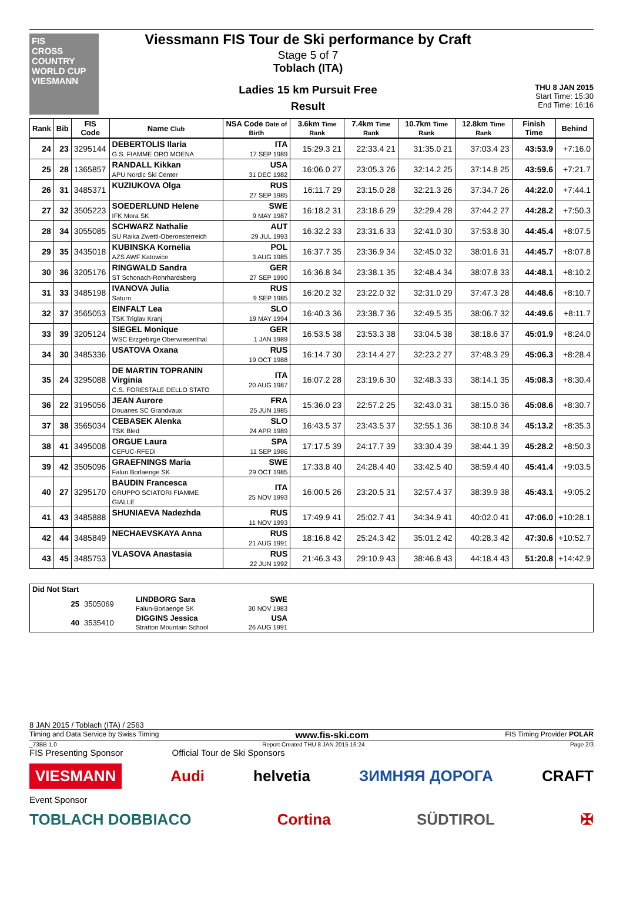FIS
CROSS COUNTRY WORLD CUP
VIESMANN
Viessmann FIS Tour de Ski performance by Craft
Stage 5 of 7
Toblach (ITA)
Ladies 15 km Pursuit Free
Result
THU 8 JAN 2015
Start Time: 15:30
End Time: 16:16
| Rank | Bib | FIS Code | Name Club | NSA Code Date of Birth | 3.6km Time Rank | 7.4km Time Rank | 10.7km Time Rank | 12.8km Time Rank | Finish Time | Behind |
| --- | --- | --- | --- | --- | --- | --- | --- | --- | --- | --- |
| 24 | 23 | 3295144 | DEBERTOLIS Ilaria G.S. FIAMME ORO MOENA | ITA 17 SEP 1989 | 15:29.3 21 | 22:33.4 21 | 31:35.0 21 | 37:03.4 23 | 43:53.9 | +7:16.0 |
| 25 | 28 | 1365857 | RANDALL Kikkan APU Nordic Ski Center | USA 31 DEC 1982 | 16:06.0 27 | 23:05.3 26 | 32:14.2 25 | 37:14.8 25 | 43:59.6 | +7:21.7 |
| 26 | 31 | 3485371 | KUZIUKOVA Olga | RUS 27 SEP 1985 | 16:11.7 29 | 23:15.0 28 | 32:21.3 26 | 37:34.7 26 | 44:22.0 | +7:44.1 |
| 27 | 32 | 3505223 | SOEDERLUND Helene IFK Mora SK | SWE 9 MAY 1987 | 16:18.2 31 | 23:18.6 29 | 32:29.4 28 | 37:44.2 27 | 44:28.2 | +7:50.3 |
| 28 | 34 | 3055085 | SCHWARZ Nathalie SU Raika Zwettl-Oberoesterreich | AUT 29 JUL 1993 | 16:32.2 33 | 23:31.6 33 | 32:41.0 30 | 37:53.8 30 | 44:45.4 | +8:07.5 |
| 29 | 35 | 3435018 | KUBINSKA Kornelia AZS AWF Katowice | POL 3 AUG 1985 | 16:37.7 35 | 23:36.9 34 | 32:45.0 32 | 38:01.6 31 | 44:45.7 | +8:07.8 |
| 30 | 36 | 3205176 | RINGWALD Sandra ST Schonach-Rohrhardsberg | GER 27 SEP 1990 | 16:36.8 34 | 23:38.1 35 | 32:48.4 34 | 38:07.8 33 | 44:48.1 | +8:10.2 |
| 31 | 33 | 3485198 | IVANOVA Julia Saturn | RUS 9 SEP 1985 | 16:20.2 32 | 23:22.0 32 | 32:31.0 29 | 37:47.3 28 | 44:48.6 | +8:10.7 |
| 32 | 37 | 3565053 | EINFALT Lea TSK Triglav Kranj | SLO 19 MAY 1994 | 16:40.3 36 | 23:38.7 36 | 32:49.5 35 | 38:06.7 32 | 44:49.6 | +8:11.7 |
| 33 | 39 | 3205124 | SIEGEL Monique WSC Erzgebirge Oberwiesenthal | GER 1 JAN 1989 | 16:53.5 38 | 23:53.3 38 | 33:04.5 38 | 38:18.6 37 | 45:01.9 | +8:24.0 |
| 34 | 30 | 3485336 | USATOVA Oxana | RUS 19 OCT 1988 | 16:14.7 30 | 23:14.4 27 | 32:23.2 27 | 37:48.3 29 | 45:06.3 | +8:28.4 |
| 35 | 24 | 3295088 | DE MARTIN TOPRANIN Virginia C.S. FORESTALE DELLO STATO | ITA 20 AUG 1987 | 16:07.2 28 | 23:19.6 30 | 32:48.3 33 | 38:14.1 35 | 45:08.3 | +8:30.4 |
| 36 | 22 | 3195056 | JEAN Aurore Douanes SC Grandvaux | FRA 25 JUN 1985 | 15:36.0 23 | 22:57.2 25 | 32:43.0 31 | 38:15.0 36 | 45:08.6 | +8:30.7 |
| 37 | 38 | 3565034 | CEBASEK Alenka TSK Bled | SLO 24 APR 1989 | 16:43.5 37 | 23:43.5 37 | 32:55.1 36 | 38:10.8 34 | 45:13.2 | +8:35.3 |
| 38 | 41 | 3495008 | ORGUE Laura CEFUC-RFEDI | SPA 11 SEP 1986 | 17:17.5 39 | 24:17.7 39 | 33:30.4 39 | 38:44.1 39 | 45:28.2 | +8:50.3 |
| 39 | 42 | 3505096 | GRAEFNINGS Maria Falun Borlaenge SK | SWE 29 OCT 1985 | 17:33.8 40 | 24:28.4 40 | 33:42.5 40 | 38:59.4 40 | 45:41.4 | +9:03.5 |
| 40 | 27 | 3295170 | BAUDIN Francesca GRUPPO SCIATORI FIAMME GIALLE | ITA 25 NOV 1993 | 16:00.5 26 | 23:20.5 31 | 32:57.4 37 | 38:39.9 38 | 45:43.1 | +9:05.2 |
| 41 | 43 | 3485888 | SHUNIAEVA Nadezhda | RUS 11 NOV 1993 | 17:49.9 41 | 25:02.7 41 | 34:34.9 41 | 40:02.0 41 | 47:06.0 | +10:28.1 |
| 42 | 44 | 3485849 | NECHAEVSKAYA Anna | RUS 21 AUG 1991 | 18:16.8 42 | 25:24.3 42 | 35:01.2 42 | 40:28.3 42 | 47:30.6 | +10:52.7 |
| 43 | 45 | 3485753 | VLASOVA Anastasia | RUS 22 JUN 1992 | 21:46.3 43 | 29:10.9 43 | 38:46.8 43 | 44:18.4 43 | 51:20.8 | +14:42.9 |
| Did Not Start | | | | |
| 25 | 3505069 | LINDBORG Sara Falun-Borlaenge SK | SWE 30 NOV 1983 | |
| 40 | 3535410 | DIGGINS Jessica Stratton Mountain School | USA 26 AUG 1991 | |
8 JAN 2015 / Toblach (ITA) / 2563
Timing and Data Service by Swiss Timing www.fis-ski.com FIS Timing Provider POLAR
_73BB 1.0 Report Created THU 8 JAN 2015 16:24 Page 2/3
FIS Presenting Sponsor Official Tour de Ski Sponsors
VIESMANN Audi helvetia ЗИМНЯЯ ДОРОГА CRAFT
Event Sponsor
TOBLACH DOBBIACO Cortina SÜDTIROL ✠